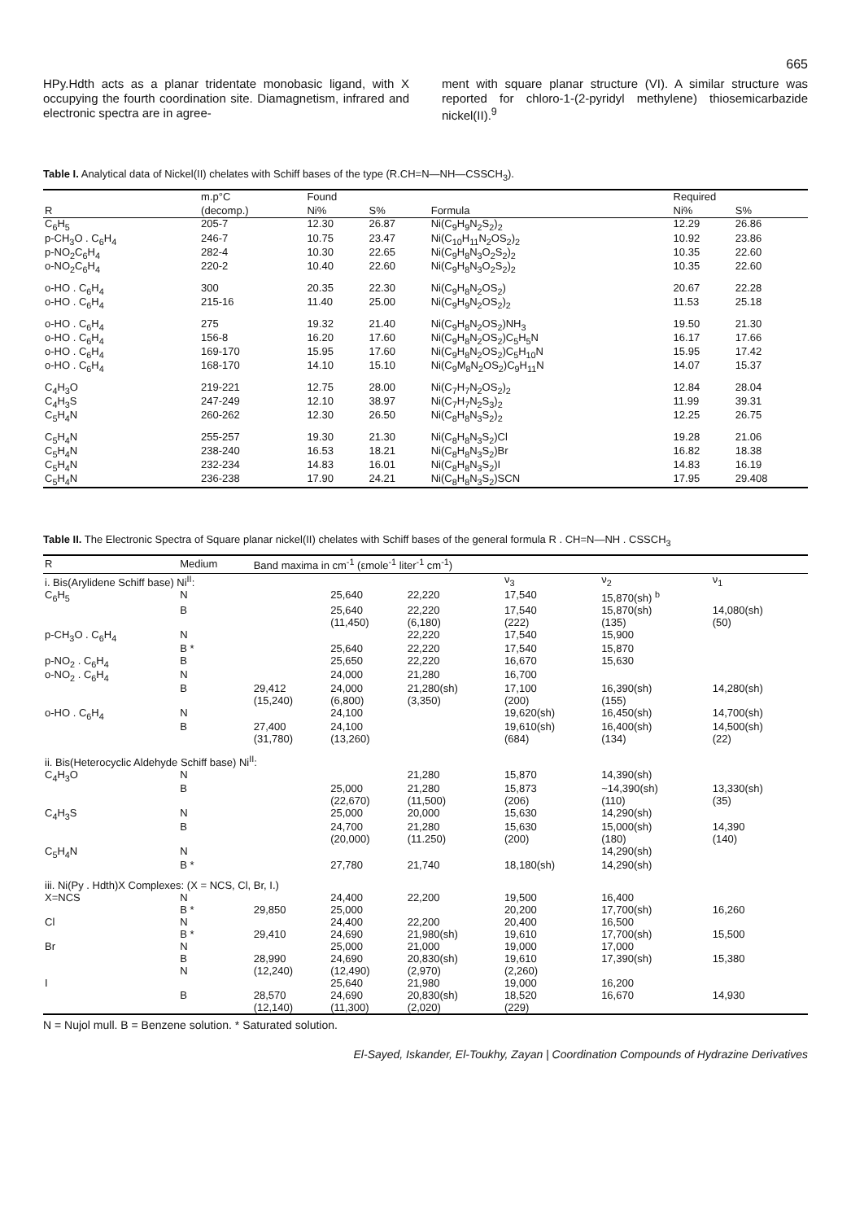665
HPy.Hdth acts as a planar tridentate monobasic ligand, with X occupying the fourth coordination site. Diamagnetism, infrared and electronic spectra are in agree-
ment with square planar structure (VI). A similar structure was reported for chloro-1-(2-pyridyl methylene) thiosemicarbazide nickel(II).<sup>9</sup>
Table I. Analytical data of Nickel(II) chelates with Schiff bases of the type (R.CH=N—NH—CSSCH<sub>3</sub>).
| | m.p°C | Found | | | Required | |
| --- | --- | --- | --- | --- | --- | --- |
| R | (decomp.) | Ni% | S% | Formula | Ni% | S% |
| C<sub>6</sub>H<sub>5</sub> | 205-7 | 12.30 | 26.87 | Ni(C<sub>9</sub>H<sub>9</sub>N<sub>2</sub>S<sub>2</sub>)<sub>2</sub> | 12.29 | 26.86 |
| p-CH<sub>3</sub>O . C<sub>6</sub>H<sub>4</sub> | 246-7 | 10.75 | 23.47 | Ni(C<sub>10</sub>H<sub>11</sub>N<sub>2</sub>OS<sub>2</sub>)<sub>2</sub> | 10.92 | 23.86 |
| p-NO<sub>2</sub>C<sub>6</sub>H<sub>4</sub> | 282-4 | 10.30 | 22.65 | Ni(C<sub>9</sub>H<sub>8</sub>N<sub>3</sub>O<sub>2</sub>S<sub>2</sub>)<sub>2</sub> | 10.35 | 22.60 |
| o-NO<sub>2</sub>C<sub>6</sub>H<sub>4</sub> | 220-2 | 10.40 | 22.60 | Ni(C<sub>9</sub>H<sub>8</sub>N<sub>3</sub>O<sub>2</sub>S<sub>2</sub>)<sub>2</sub> | 10.35 | 22.60 |
| o-HO . C<sub>6</sub>H<sub>4</sub> | 300 | 20.35 | 22.30 | Ni(C<sub>9</sub>H<sub>8</sub>N<sub>2</sub>OS<sub>2</sub>) | 20.67 | 22.28 |
| o-HO . C<sub>6</sub>H<sub>4</sub> | 215-16 | 11.40 | 25.00 | Ni(C<sub>9</sub>H<sub>9</sub>N<sub>2</sub>OS<sub>2</sub>)<sub>2</sub> | 11.53 | 25.18 |
| o-HO . C<sub>6</sub>H<sub>4</sub> | 275 | 19.32 | 21.40 | Ni(C<sub>9</sub>H<sub>8</sub>N<sub>2</sub>OS<sub>2</sub>)NH<sub>3</sub> | 19.50 | 21.30 |
| o-HO . C<sub>6</sub>H<sub>4</sub> | 156-8 | 16.20 | 17.60 | Ni(C<sub>9</sub>H<sub>8</sub>N<sub>2</sub>OS<sub>2</sub>)C<sub>5</sub>H<sub>5</sub>N | 16.17 | 17.66 |
| o-HO . C<sub>6</sub>H<sub>4</sub> | 169-170 | 15.95 | 17.60 | Ni(C<sub>9</sub>H<sub>8</sub>N<sub>2</sub>OS<sub>2</sub>)C<sub>5</sub>H<sub>10</sub>N | 15.95 | 17.42 |
| o-HO . C<sub>6</sub>H<sub>4</sub> | 168-170 | 14.10 | 15.10 | Ni(C<sub>9</sub>M<sub>8</sub>N<sub>2</sub>OS<sub>2</sub>)C<sub>9</sub>H<sub>11</sub>N | 14.07 | 15.37 |
| C<sub>4</sub>H<sub>3</sub>O | 219-221 | 12.75 | 28.00 | Ni(C<sub>7</sub>H<sub>7</sub>N<sub>2</sub>OS<sub>2</sub>)<sub>2</sub> | 12.84 | 28.04 |
| C<sub>4</sub>H<sub>3</sub>S | 247-249 | 12.10 | 38.97 | Ni(C<sub>7</sub>H<sub>7</sub>N<sub>2</sub>S<sub>3</sub>)<sub>2</sub> | 11.99 | 39.31 |
| C<sub>5</sub>H<sub>4</sub>N | 260-262 | 12.30 | 26.50 | Ni(C<sub>8</sub>H<sub>8</sub>N<sub>3</sub>S<sub>2</sub>)<sub>2</sub> | 12.25 | 26.75 |
| C<sub>5</sub>H<sub>4</sub>N | 255-257 | 19.30 | 21.30 | Ni(C<sub>8</sub>H<sub>8</sub>N<sub>3</sub>S<sub>2</sub>)Cl | 19.28 | 21.06 |
| C<sub>5</sub>H<sub>4</sub>N | 238-240 | 16.53 | 18.21 | Ni(C<sub>8</sub>H<sub>8</sub>N<sub>3</sub>S<sub>2</sub>)Br | 16.82 | 18.38 |
| C<sub>5</sub>H<sub>4</sub>N | 232-234 | 14.83 | 16.01 | Ni(C<sub>8</sub>H<sub>8</sub>N<sub>3</sub>S<sub>2</sub>)I | 14.83 | 16.19 |
| C<sub>5</sub>H<sub>4</sub>N | 236-238 | 17.90 | 24.21 | Ni(C<sub>8</sub>H<sub>8</sub>N<sub>3</sub>S<sub>2</sub>)SCN | 17.95 | 29.408 |
Table II. The Electronic Spectra of Square planar nickel(II) chelates with Schiff bases of the general formula R . CH=N—NH . CSSCH<sub>3</sub>
| R | Medium | Band maxima in cm<sup>-1</sup> (εmole<sup>-1</sup> liter<sup>-1</sup> cm<sup>-1</sup>) | | | | | |
| --- | --- | --- | --- | --- | --- | --- | --- |
| i. Bis(Arylidene Schiff base) Ni<sup>II</sup>: | | | | | ν<sub>3</sub> | ν<sub>2</sub> | ν<sub>1</sub> |
| C<sub>6</sub>H<sub>5</sub> | N | | 25,640 | 22,220 | 17,540 | 15,870(sh) <sup>b</sup> | |
| | B | | 25,640 | 22,220 | 17,540 | 15,870(sh) | 14,080(sh) |
| | | | (11,450) | (6,180) | (222) | (135) | (50) |
| p-CH<sub>3</sub>O . C<sub>6</sub>H<sub>4</sub> | N | | | 22,220 | 17,540 | 15,900 | |
| | B * | | 25,640 | 22,220 | 17,540 | 15,870 | |
| p-NO<sub>2</sub> . C<sub>6</sub>H<sub>4</sub> | B | | 25,650 | 22,220 | 16,670 | 15,630 | |
| o-NO<sub>2</sub> . C<sub>6</sub>H<sub>4</sub> | N | | 24,000 | 21,280 | 16,700 | | |
| | B | 29,412 | 24,000 | 21,280(sh) | 17,100 | 16,390(sh) | 14,280(sh) |
| | | (15,240) | (6,800) | (3,350) | (200) | (155) | |
| o-HO . C<sub>6</sub>H<sub>4</sub> | N | | 24,100 | | 19,620(sh) | 16,450(sh) | 14,700(sh) |
| | B | 27,400 | 24,100 | | 19,610(sh) | 16,400(sh) | 14,500(sh) |
| | | (31,780) | (13,260) | | (684) | (134) | (22) |
| ii. Bis(Heterocyclic Aldehyde Schiff base) Ni<sup>II</sup>: | | | | | | | |
| C<sub>4</sub>H<sub>3</sub>O | N | | | 21,280 | 15,870 | 14,390(sh) | |
| | B | | 25,000 | 21,280 | 15,873 | ~14,390(sh) | 13,330(sh) |
| | | | (22,670) | (11,500) | (206) | (110) | (35) |
| C<sub>4</sub>H<sub>3</sub>S | N | | 25,000 | 20,000 | 15,630 | 14,290(sh) | |
| | B | | 24,700 | 21,280 | 15,630 | 15,000(sh) | 14,390 |
| | | | (20,000) | (11.250) | (200) | (180) | (140) |
| C<sub>5</sub>H<sub>4</sub>N | N | | | | | 14,290(sh) | |
| | B * | | 27,780 | 21,740 | 18,180(sh) | 14,290(sh) | |
| iii. Ni(Py . Hdth)X Complexes: (X = NCS, Cl, Br, I.) | | | | | | | |
| X=NCS | N | | 24,400 | 22,200 | 19,500 | 16,400 | |
| | B * | 29,850 | 25,000 | | 20,200 | 17,700(sh) | 16,260 |
| Cl | N | | 24,400 | 22,200 | 20,400 | 16,500 | |
| | B * | 29,410 | 24,690 | 21,980(sh) | 19,610 | 17,700(sh) | 15,500 |
| Br | N | | 25,000 | 21,000 | 19,000 | 17,000 | |
| | B | 28,990 | 24,690 | 20,830(sh) | 19,610 | 17,390(sh) | 15,380 |
| | N | (12,240) | (12,490) | (2,970) | (2,260) | | |
| I | | | 25,640 | 21,980 | 19,000 | 16,200 | |
| | B | 28,570 | 24,690 | 20,830(sh) | 18,520 | 16,670 | 14,930 |
| | | (12,140) | (11,300) | (2,020) | (229) | | |
N = Nujol mull. B = Benzene solution. * Saturated solution.
El-Sayed, Iskander, El-Toukhy, Zayan | Coordination Compounds of Hydrazine Derivatives